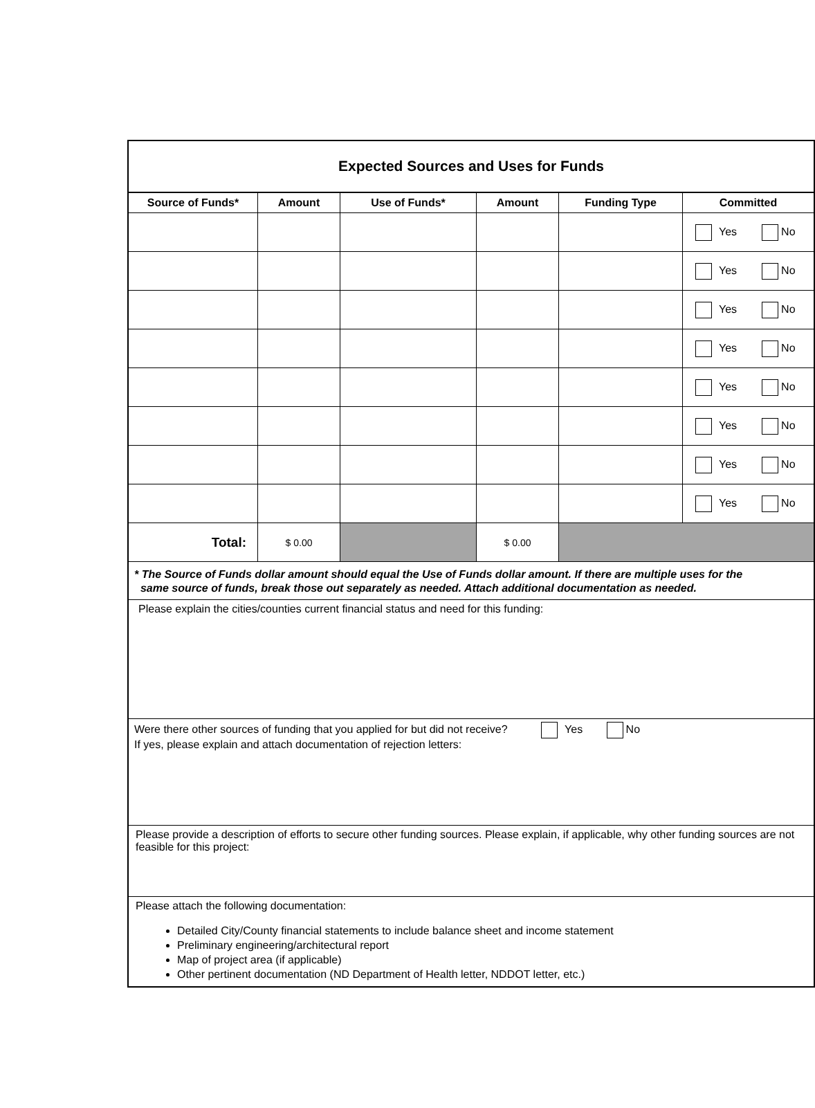Expected Sources and Uses for Funds
| Source of Funds* | Amount | Use of Funds* | Amount | Funding Type | Committed |
| --- | --- | --- | --- | --- | --- |
| | | | | | Yes No |
| | | | | | Yes No |
| | | | | | Yes No |
| | | | | | Yes No |
| | | | | | Yes No |
| | | | | | Yes No |
| | | | | | Yes No |
| | | | | | Yes No |
| Total: | $ 0.00 | | $ 0.00 | | |
* The Source of Funds dollar amount should equal the Use of Funds dollar amount. If there are multiple uses for the
same source of funds, break those out separately as needed. Attach additional documentation as needed.
Please explain the cities/counties current financial status and need for this funding:
Were there other sources of funding that you applied for but did not receive? Yes No
If yes, please explain and attach documentation of rejection letters:
Please provide a description of efforts to secure other funding sources. Please explain, if applicable, why other funding sources are not feasible for this project:
Please attach the following documentation:
Detailed City/County financial statements to include balance sheet and income statement
Preliminary engineering/architectural report
Map of project area (if applicable)
Other pertinent documentation (ND Department of Health letter, NDDOT letter, etc.)